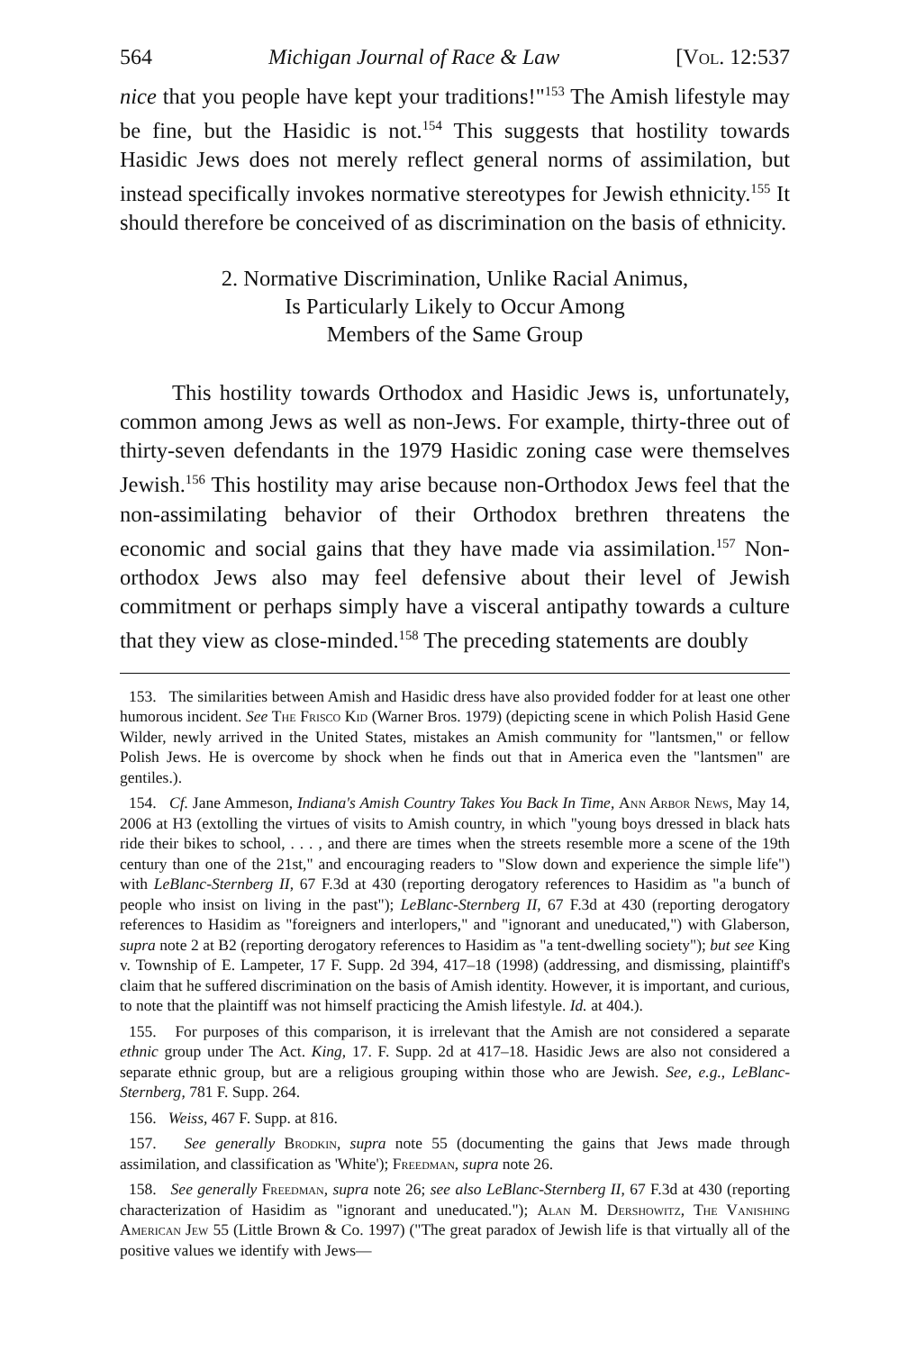564 Michigan Journal of Race & Law [Vol. 12:537
nice that you people have kept your traditions!"<sup>153</sup> The Amish lifestyle may be fine, but the Hasidic is not.<sup>154</sup> This suggests that hostility towards Hasidic Jews does not merely reflect general norms of assimilation, but instead specifically invokes normative stereotypes for Jewish ethnicity.<sup>155</sup> It should therefore be conceived of as discrimination on the basis of ethnicity.
2. Normative Discrimination, Unlike Racial Animus,
Is Particularly Likely to Occur Among
Members of the Same Group
This hostility towards Orthodox and Hasidic Jews is, unfortunately, common among Jews as well as non-Jews. For example, thirty-three out of thirty-seven defendants in the 1979 Hasidic zoning case were themselves Jewish.<sup>156</sup> This hostility may arise because non-Orthodox Jews feel that the non-assimilating behavior of their Orthodox brethren threatens the economic and social gains that they have made via assimilation.<sup>157</sup> Non-orthodox Jews also may feel defensive about their level of Jewish commitment or perhaps simply have a visceral antipathy towards a culture that they view as close-minded.<sup>158</sup> The preceding statements are doubly
153. The similarities between Amish and Hasidic dress have also provided fodder for at least one other humorous incident. See The Frisco Kid (Warner Bros. 1979) (depicting scene in which Polish Hasid Gene Wilder, newly arrived in the United States, mistakes an Amish community for "lantsmen," or fellow Polish Jews. He is overcome by shock when he finds out that in America even the "lantsmen" are gentiles.).
154. Cf. Jane Ammeson, Indiana's Amish Country Takes You Back In Time, Ann Arbor News, May 14, 2006 at H3 (extolling the virtues of visits to Amish country, in which "young boys dressed in black hats ride their bikes to school, . . . , and there are times when the streets resemble more a scene of the 19th century than one of the 21st," and encouraging readers to "Slow down and experience the simple life") with LeBlanc-Sternberg II, 67 F.3d at 430 (reporting derogatory references to Hasidim as "a bunch of people who insist on living in the past"); LeBlanc-Sternberg II, 67 F.3d at 430 (reporting derogatory references to Hasidim as "foreigners and interlopers," and "ignorant and uneducated,") with Glaberson, supra note 2 at B2 (reporting derogatory references to Hasidim as "a tent-dwelling society"); but see King v. Township of E. Lampeter, 17 F. Supp. 2d 394, 417–18 (1998) (addressing, and dismissing, plaintiff's claim that he suffered discrimination on the basis of Amish identity. However, it is important, and curious, to note that the plaintiff was not himself practicing the Amish lifestyle. Id. at 404.).
155. For purposes of this comparison, it is irrelevant that the Amish are not considered a separate ethnic group under The Act. King, 17. F. Supp. 2d at 417–18. Hasidic Jews are also not considered a separate ethnic group, but are a religious grouping within those who are Jewish. See, e.g., LeBlanc-Sternberg, 781 F. Supp. 264.
156. Weiss, 467 F. Supp. at 816.
157. See generally Brodkin, supra note 55 (documenting the gains that Jews made through assimilation, and classification as 'White'); Freedman, supra note 26.
158. See generally Freedman, supra note 26; see also LeBlanc-Sternberg II, 67 F.3d at 430 (reporting characterization of Hasidim as "ignorant and uneducated."); Alan M. Dershowitz, The Vanishing American Jew 55 (Little Brown & Co. 1997) ("The great paradox of Jewish life is that virtually all of the positive values we identify with Jews—